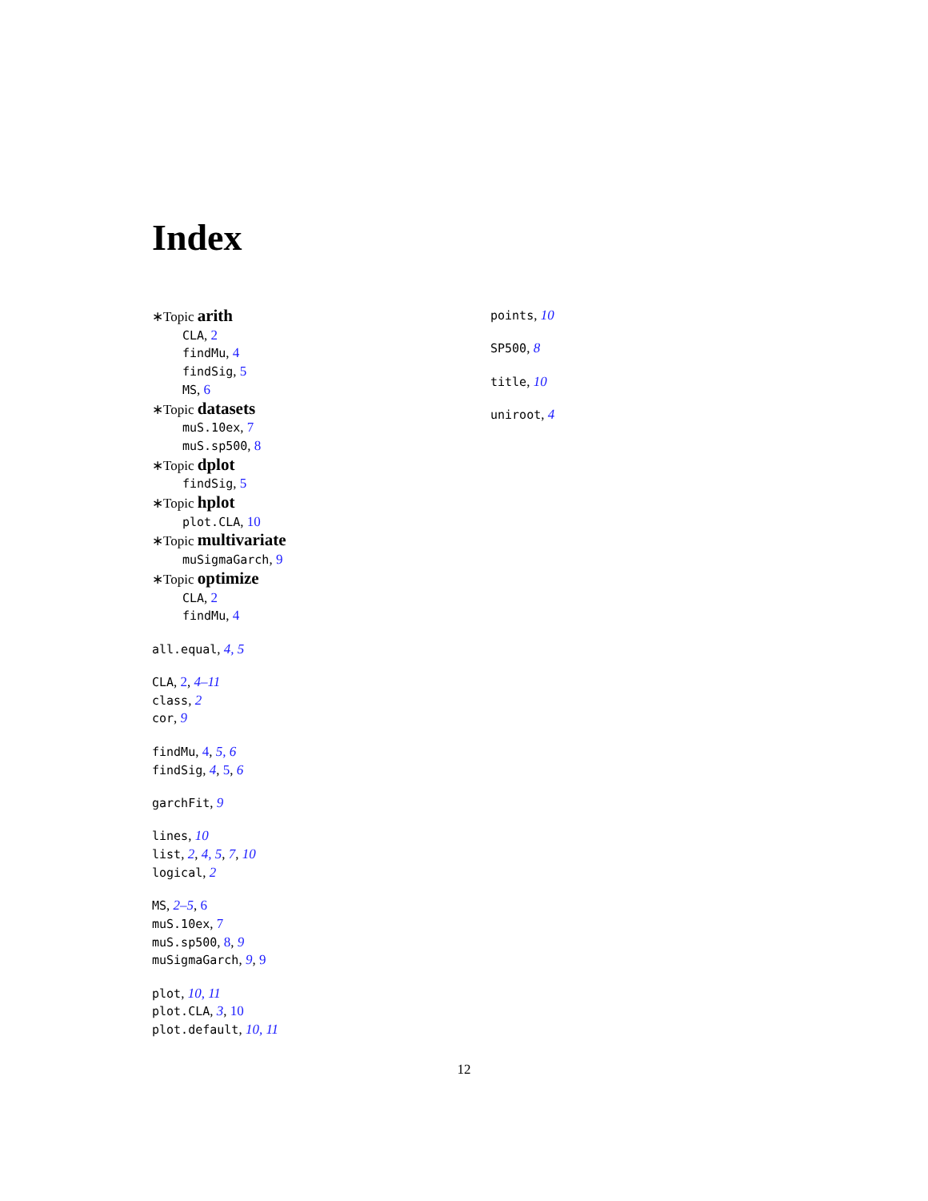Index
∗Topic arith
CLA, 2
findMu, 4
findSig, 5
MS, 6
∗Topic datasets
muS.10ex, 7
muS.sp500, 8
∗Topic dplot
findSig, 5
∗Topic hplot
plot.CLA, 10
∗Topic multivariate
muSigmaGarch, 9
∗Topic optimize
CLA, 2
findMu, 4
all.equal, 4, 5
CLA, 2, 4–11
class, 2
cor, 9
findMu, 4, 5, 6
findSig, 4, 5, 6
garchFit, 9
lines, 10
list, 2, 4, 5, 7, 10
logical, 2
MS, 2–5, 6
muS.10ex, 7
muS.sp500, 8, 9
muSigmaGarch, 9, 9
plot, 10, 11
plot.CLA, 3, 10
plot.default, 10, 11
points, 10
SP500, 8
title, 10
uniroot, 4
12